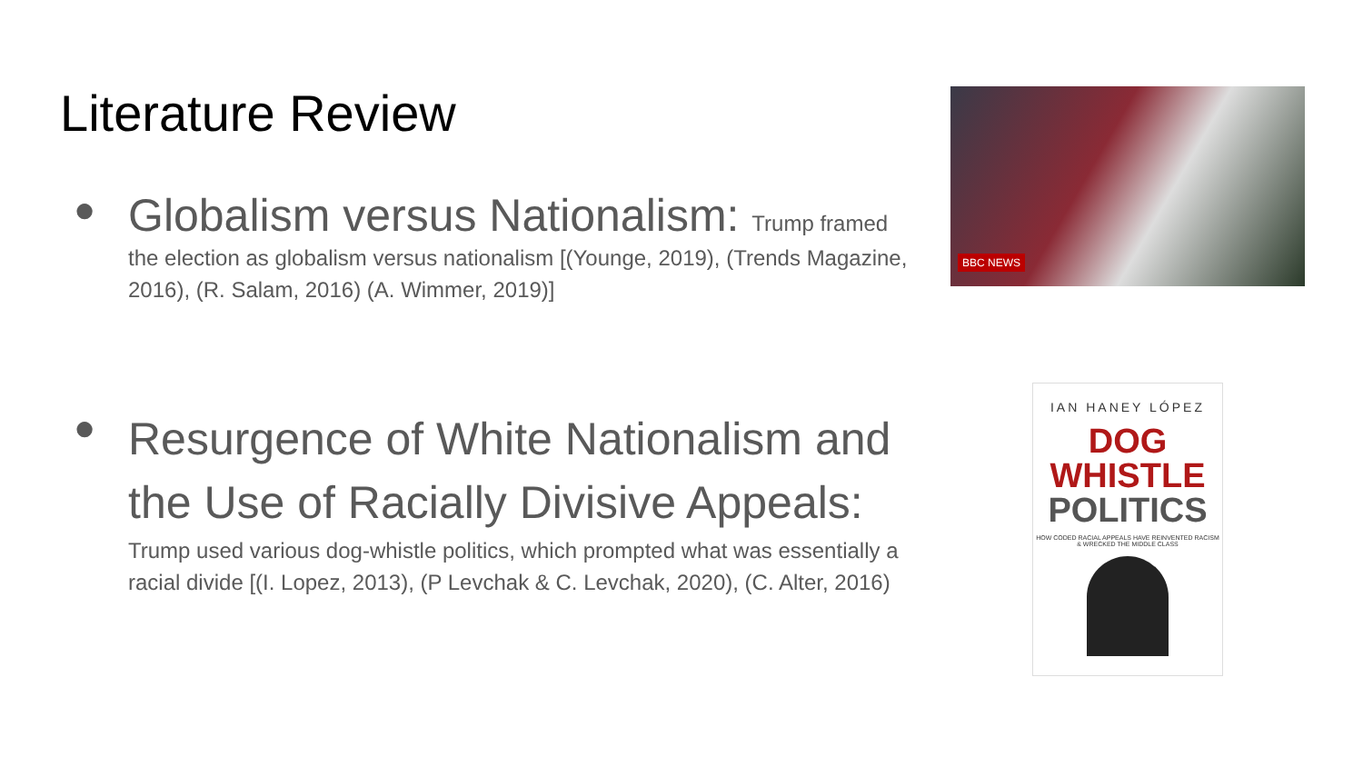Literature Review
● Globalism versus Nationalism: Trump framed the election as globalism versus nationalism [(Younge, 2019), (Trends Magazine, 2016), (R. Salam, 2016) (A. Wimmer, 2019)]
●
Resurgence of White Nationalism and the Use of Racially Divisive Appeals:
Trump used various dog-whistle politics, which prompted what was essentially a racial divide [(I. Lopez, 2013), (P Levchak & C. Levchak, 2020), (C. Alter, 2016)
BBC NEWS
IAN HANEY LÓPEZ
DOG
WHISTLE
POLITICS
HOW CODED RACIAL APPEALS HAVE REINVENTED RACISM & WRECKED THE MIDDLE CLASS